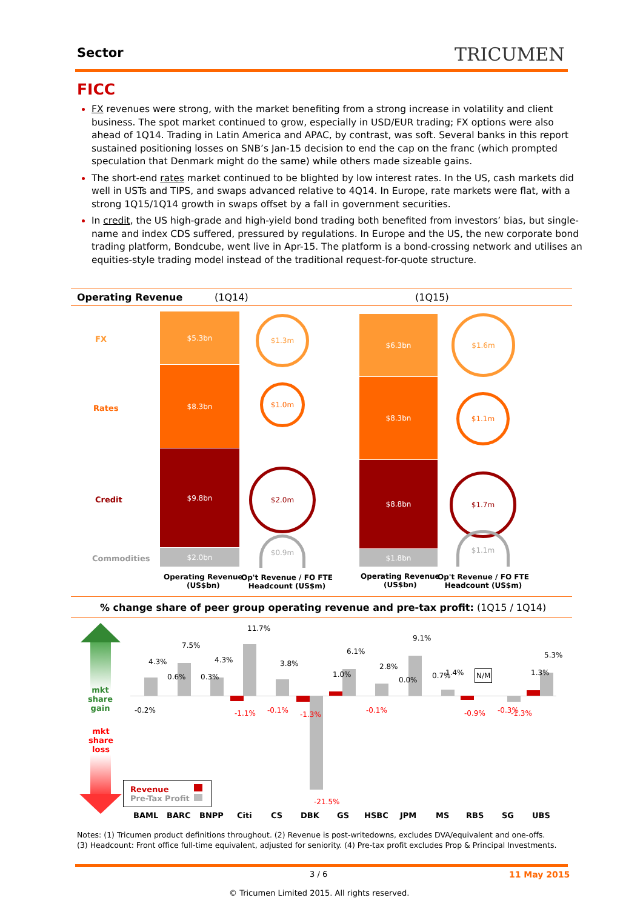Sector TRICUMEN
FICC
FX revenues were strong, with the market benefiting from a strong increase in volatility and client business. The spot market continued to grow, especially in USD/EUR trading; FX options were also ahead of 1Q14. Trading in Latin America and APAC, by contrast, was soft. Several banks in this report sustained positioning losses on SNB’s Jan-15 decision to end the cap on the franc (which prompted speculation that Denmark might do the same) while others made sizeable gains.
The short-end rates market continued to be blighted by low interest rates. In the US, cash markets did well in USTs and TIPS, and swaps advanced relative to 4Q14. In Europe, rate markets were flat, with a strong 1Q15/1Q14 growth in swaps offset by a fall in government securities.
In credit, the US high-grade and high-yield bond trading both benefited from investors’ bias, but single-name and index CDS suffered, pressured by regulations. In Europe and the US, the new corporate bond trading platform, Bondcube, went live in Apr-15. The platform is a bond-crossing network and utilises an equities-style trading model instead of the traditional request-for-quote structure.
Operating Revenue (1Q14) (1Q15)
FX
Rates
Credit
Commodities
$5.3bn
$8.3bn
$9.8bn
$2.0bn
$1.3m
$1.0m
$2.0m
$0.9m
$6.3bn
$8.3bn
$8.8bn
$1.8bn
$1.6m
$1.1m
$1.7m
$1.1m
Operating Revenue
(US$bn)
Op't Revenue / FO FTE
Headcount (US$m)
Operating Revenue
(US$bn)
Op't Revenue / FO FTE
Headcount (US$m)
% change share of peer group operating revenue and pre-tax profit: (1Q15 / 1Q14)
mkt
share
gain
mkt
share
loss
-0.2%
4.3%
0.6%
7.5%
0.3%
4.3%
-1.1%
11.7%
-0.1%
3.8%
-1.3%
-21.5%
1.0%
6.1%
-0.1%
2.8%
0.0%
9.1%
0.7% 1.4%
-0.9%
N/M
-0.3% -1.3%
1.3%
5.3%
Revenue
Pre-Tax Profit
BAML BARC BNPP Citi CS DBK GS HSBC JPM MS RBS SG UBS
Notes: (1) Tricumen product definitions throughout. (2) Revenue is post-writedowns, excludes DVA/equivalent and one-offs.
(3) Headcount: Front office full-time equivalent, adjusted for seniority. (4) Pre-tax profit excludes Prop & Principal Investments.
3 / 6 11 May 2015
© Tricumen Limited 2015. All rights reserved.